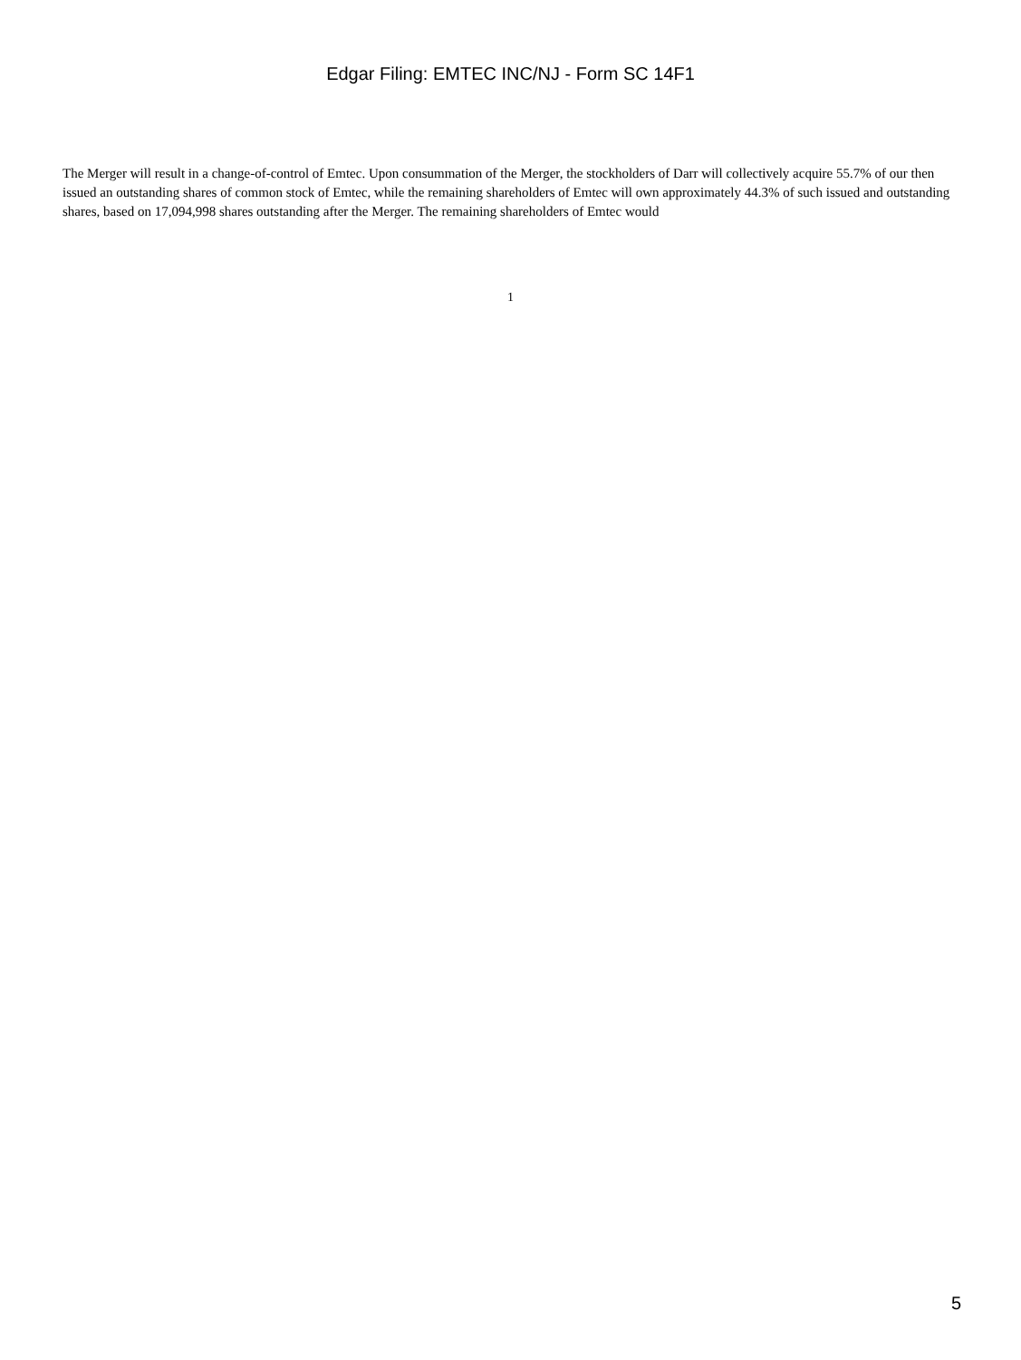Edgar Filing: EMTEC INC/NJ - Form SC 14F1
The Merger will result in a change-of-control of Emtec. Upon consummation of the Merger, the stockholders of Darr will collectively acquire 55.7% of our then issued an outstanding shares of common stock of Emtec, while the remaining shareholders of Emtec will own approximately 44.3% of such issued and outstanding shares, based on 17,094,998 shares outstanding after the Merger. The remaining shareholders of Emtec would
1
5